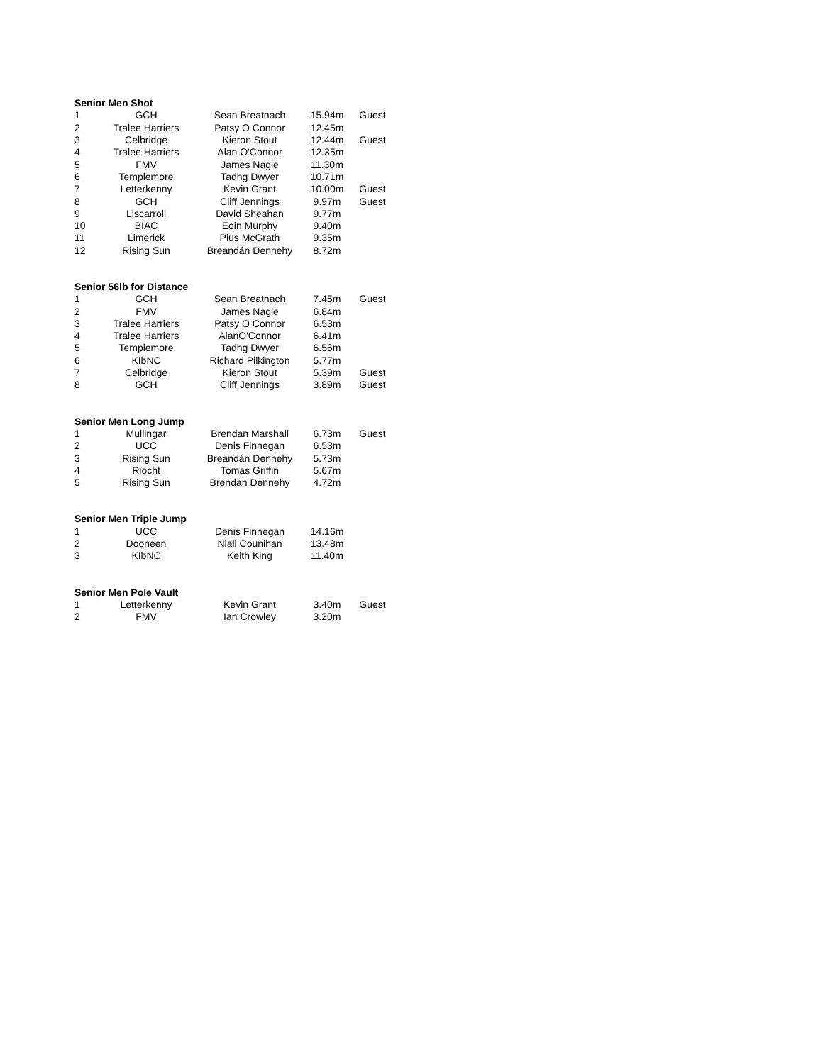| Senior Men Shot | | | | |
| --- | --- | --- | --- | --- |
| 1 | GCH | Sean Breatnach | 15.94m | Guest |
| 2 | Tralee Harriers | Patsy O Connor | 12.45m | |
| 3 | Celbridge | Kieron Stout | 12.44m | Guest |
| 4 | Tralee Harriers | Alan O'Connor | 12.35m | |
| 5 | FMV | James Nagle | 11.30m | |
| 6 | Templemore | Tadhg Dwyer | 10.71m | |
| 7 | Letterkenny | Kevin Grant | 10.00m | Guest |
| 8 | GCH | Cliff Jennings | 9.97m | Guest |
| 9 | Liscarroll | David Sheahan | 9.77m | |
| 10 | BIAC | Eoin Murphy | 9.40m | |
| 11 | Limerick | Pius McGrath | 9.35m | |
| 12 | Rising Sun | Breandán Dennehy | 8.72m | |
| Senior 56lb for Distance | | | | |
| --- | --- | --- | --- | --- |
| 1 | GCH | Sean Breatnach | 7.45m | Guest |
| 2 | FMV | James Nagle | 6.84m | |
| 3 | Tralee Harriers | Patsy O Connor | 6.53m | |
| 4 | Tralee Harriers | AlanO'Connor | 6.41m | |
| 5 | Templemore | Tadhg Dwyer | 6.56m | |
| 6 | KIbNC | Richard Pilkington | 5.77m | |
| 7 | Celbridge | Kieron Stout | 5.39m | Guest |
| 8 | GCH | Cliff Jennings | 3.89m | Guest |
| Senior Men Long Jump | | | | |
| --- | --- | --- | --- | --- |
| 1 | Mullingar | Brendan Marshall | 6.73m | Guest |
| 2 | UCC | Denis Finnegan | 6.53m | |
| 3 | Rising Sun | Breandán Dennehy | 5.73m | |
| 4 | Riocht | Tomas Griffin | 5.67m | |
| 5 | Rising Sun | Brendan Dennehy | 4.72m | |
| Senior Men Triple Jump | | | | |
| --- | --- | --- | --- | --- |
| 1 | UCC | Denis Finnegan | 14.16m | |
| 2 | Dooneen | Niall Counihan | 13.48m | |
| 3 | KIbNC | Keith King | 11.40m | |
| Senior Men Pole Vault | | | | |
| --- | --- | --- | --- | --- |
| 1 | Letterkenny | Kevin Grant | 3.40m | Guest |
| 2 | FMV | Ian Crowley | 3.20m | |